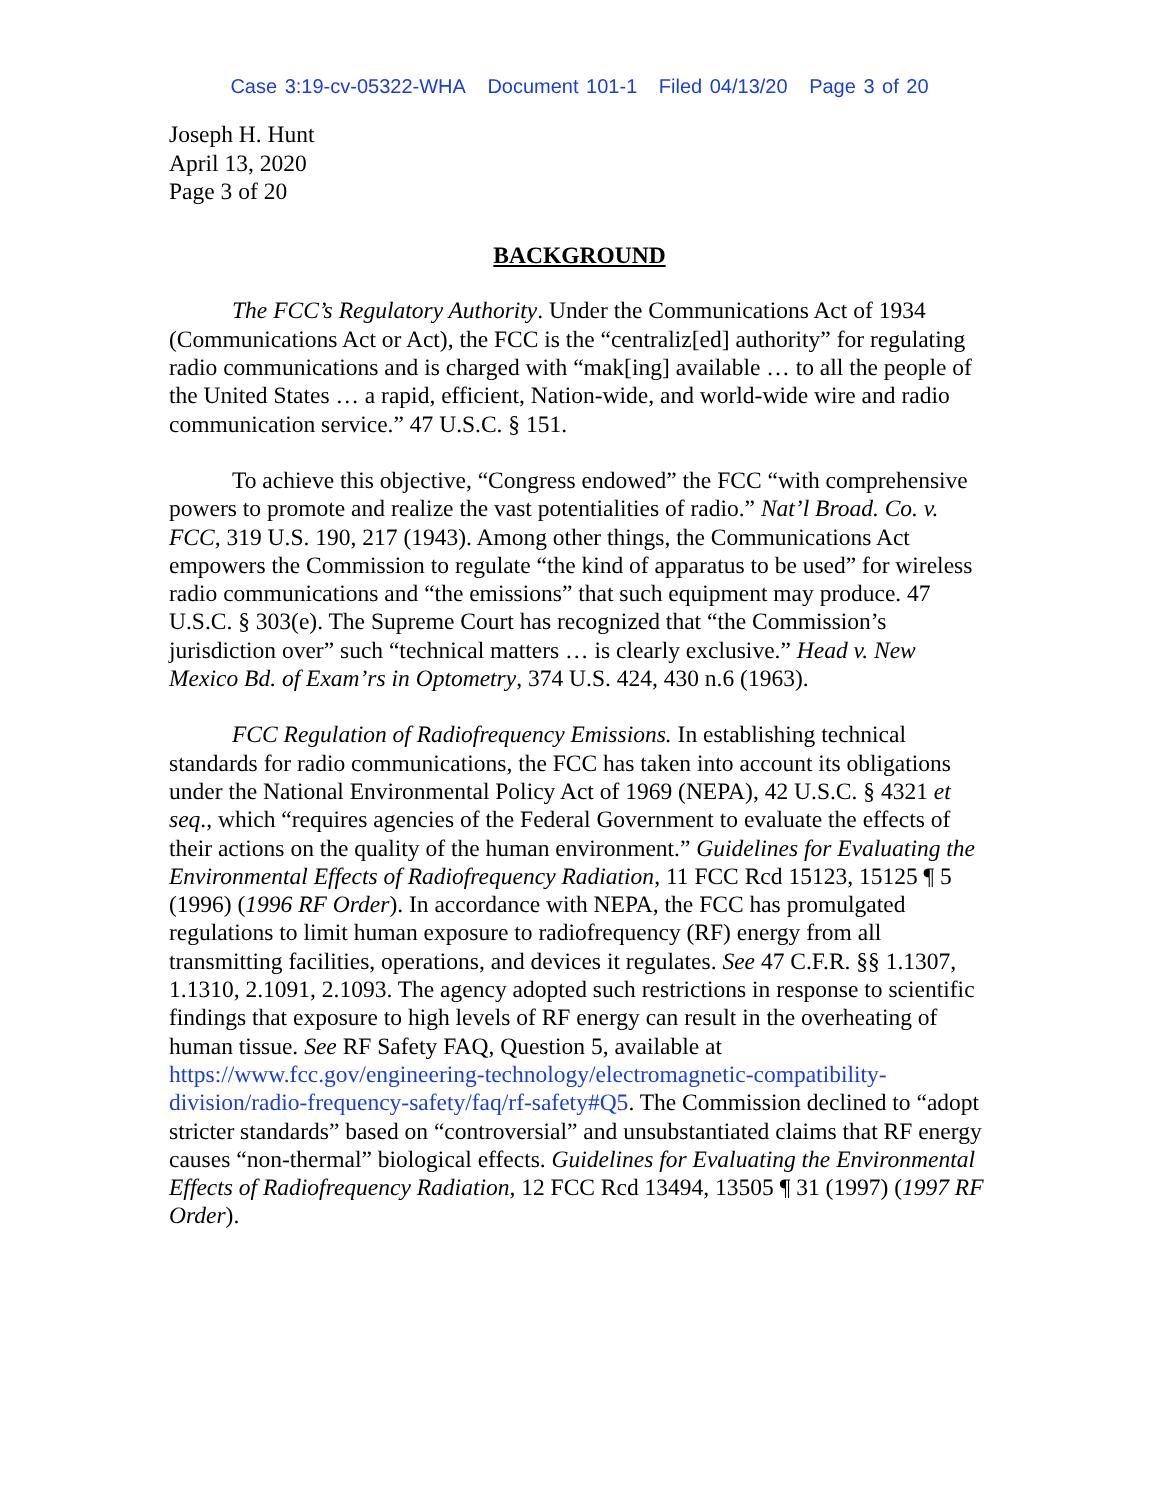Case 3:19-cv-05322-WHA Document 101-1 Filed 04/13/20 Page 3 of 20
Joseph H. Hunt
April 13, 2020
Page 3 of 20
BACKGROUND
The FCC’s Regulatory Authority. Under the Communications Act of 1934 (Communications Act or Act), the FCC is the “centraliz[ed] authority” for regulating radio communications and is charged with “mak[ing] available … to all the people of the United States … a rapid, efficient, Nation-wide, and world-wide wire and radio communication service.” 47 U.S.C. § 151.
To achieve this objective, “Congress endowed” the FCC “with comprehensive powers to promote and realize the vast potentialities of radio.” Nat’l Broad. Co. v. FCC, 319 U.S. 190, 217 (1943). Among other things, the Communications Act empowers the Commission to regulate “the kind of apparatus to be used” for wireless radio communications and “the emissions” that such equipment may produce. 47 U.S.C. § 303(e). The Supreme Court has recognized that “the Commission’s jurisdiction over” such “technical matters … is clearly exclusive.” Head v. New Mexico Bd. of Exam’rs in Optometry, 374 U.S. 424, 430 n.6 (1963).
FCC Regulation of Radiofrequency Emissions. In establishing technical standards for radio communications, the FCC has taken into account its obligations under the National Environmental Policy Act of 1969 (NEPA), 42 U.S.C. § 4321 et seq., which “requires agencies of the Federal Government to evaluate the effects of their actions on the quality of the human environment.” Guidelines for Evaluating the Environmental Effects of Radiofrequency Radiation, 11 FCC Rcd 15123, 15125 ¶ 5 (1996) (1996 RF Order). In accordance with NEPA, the FCC has promulgated regulations to limit human exposure to radiofrequency (RF) energy from all transmitting facilities, operations, and devices it regulates. See 47 C.F.R. §§ 1.1307, 1.1310, 2.1091, 2.1093. The agency adopted such restrictions in response to scientific findings that exposure to high levels of RF energy can result in the overheating of human tissue. See RF Safety FAQ, Question 5, available at https://www.fcc.gov/engineering-technology/electromagnetic-compatibility-division/radio-frequency-safety/faq/rf-safety#Q5. The Commission declined to “adopt stricter standards” based on “controversial” and unsubstantiated claims that RF energy causes “non-thermal” biological effects. Guidelines for Evaluating the Environmental Effects of Radiofrequency Radiation, 12 FCC Rcd 13494, 13505 ¶ 31 (1997) (1997 RF Order).